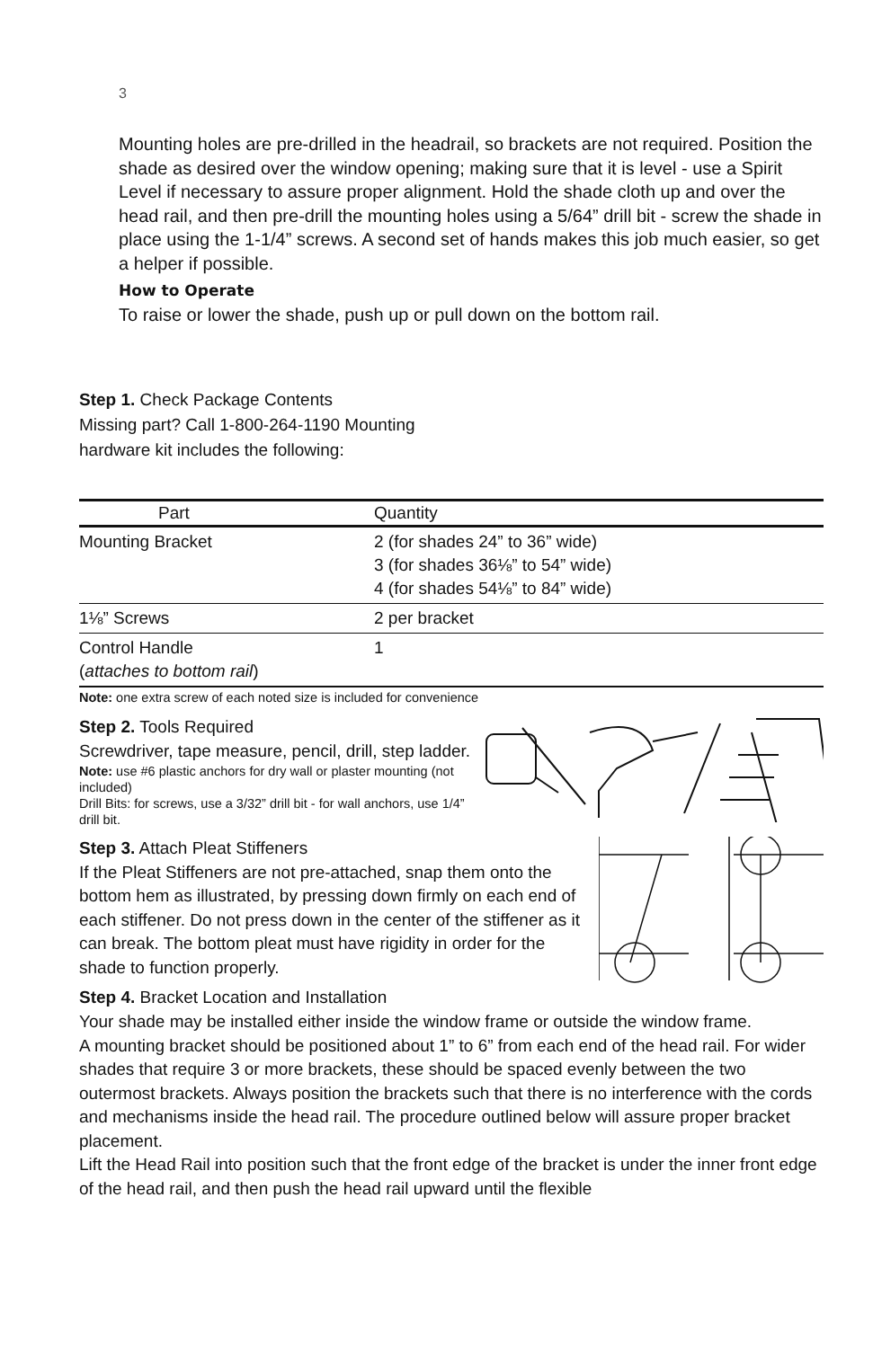3
Mounting holes are pre-drilled in the headrail, so brackets are not required. Position the shade as desired over the window opening; making sure that it is level - use a Spirit Level if necessary to assure proper alignment. Hold the shade cloth up and over the head rail, and then pre-drill the mounting holes using a 5/64” drill bit - screw the shade in place using the 1-1/4” screws. A second set of hands makes this job much easier, so get a helper if possible.
How to Operate
To raise or lower the shade, push up or pull down on the bottom rail.
Step 1. Check Package Contents
Missing part? Call 1-800-264-1190 Mounting
hardware kit includes the following:
| Part | Quantity |
| --- | --- |
| Mounting Bracket | 2 (for shades 24” to 36” wide) 3 (for shades 36⅛” to 54” wide) 4 (for shades 54⅛” to 84” wide) |
| 1⅛” Screws | 2 per bracket |
| Control Handle ( attaches to bottom rail ) | 1 |
Note: one extra screw of each noted size is included for convenience
Step 2. Tools Required
Screwdriver, tape measure, pencil, drill, step ladder.
Note: use #6 plastic anchors for dry wall or plaster mounting (not included)
Drill Bits: for screws, use a 3/32” drill bit - for wall anchors, use 1/4” drill bit.
Step 3. Attach Pleat Stiffeners
If the Pleat Stiffeners are not pre-attached, snap them onto the bottom hem as illustrated, by pressing down firmly on each end of each stiffener. Do not press down in the center of the stiffener as it can break. The bottom pleat must have rigidity in order for the shade to function properly.
Step 4. Bracket Location and Installation
Your shade may be installed either inside the window frame or outside the window frame.
A mounting bracket should be positioned about 1” to 6” from each end of the head rail. For wider shades that require 3 or more brackets, these should be spaced evenly between the two outermost brackets. Always position the brackets such that there is no interference with the cords and mechanisms inside the head rail. The procedure outlined below will assure proper bracket placement.
Lift the Head Rail into position such that the front edge of the bracket is under the inner front edge of the head rail, and then push the head rail upward until the flexible